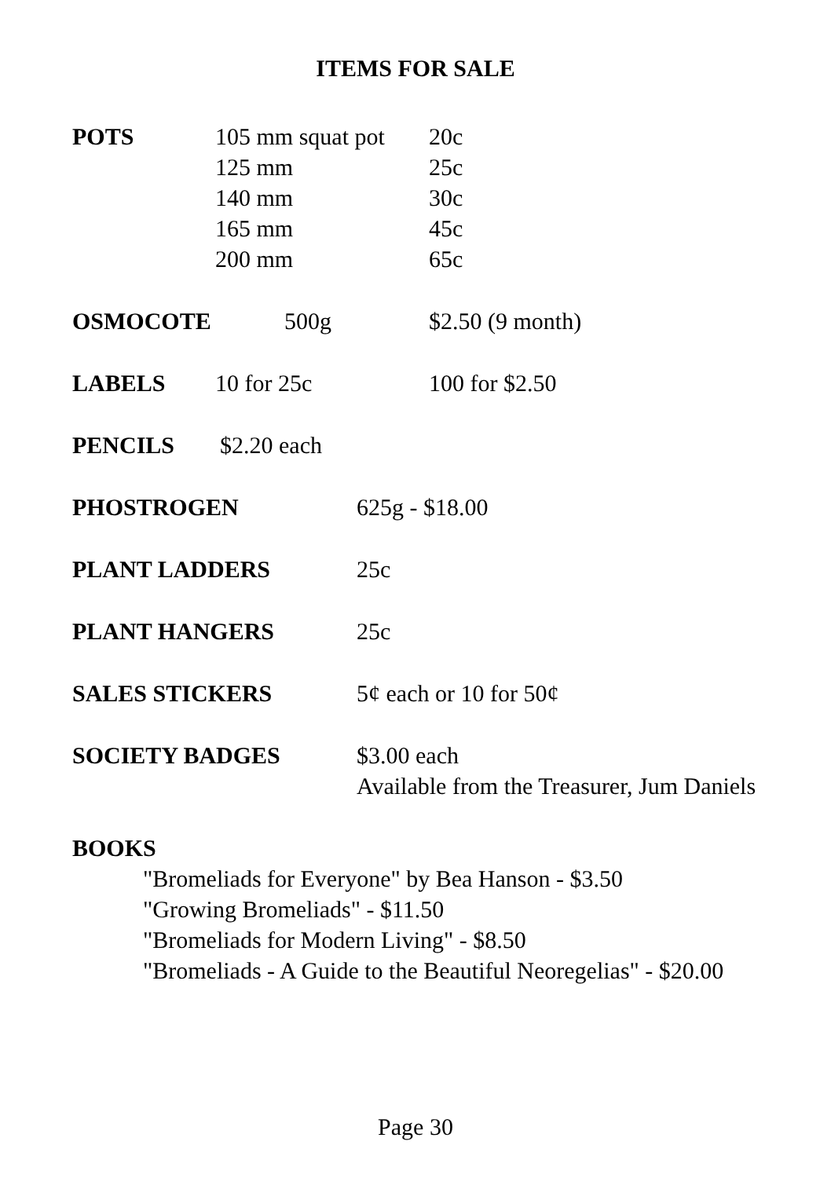ITEMS FOR SALE
POTS 105 mm squat pot 20c
125 mm 25c
140 mm 30c
165 mm 45c
200 mm 65c
OSMOCOTE 500g $2.50 (9 month)
LABELS 10 for 25c 100 for $2.50
PENCILS $2.20 each
PHOSTROGEN 625g - $18.00
PLANT LADDERS 25c
PLANT HANGERS 25c
SALES STICKERS 5¢ each or 10 for 50¢
SOCIETY BADGES $3.00 each
Available from the Treasurer, Jum Daniels
BOOKS
"Bromeliads for Everyone" by Bea Hanson - $3.50
"Growing Bromeliads" - $11.50
"Bromeliads for Modern Living" - $8.50
"Bromeliads - A Guide to the Beautiful Neoregelias" - $20.00
Page 30